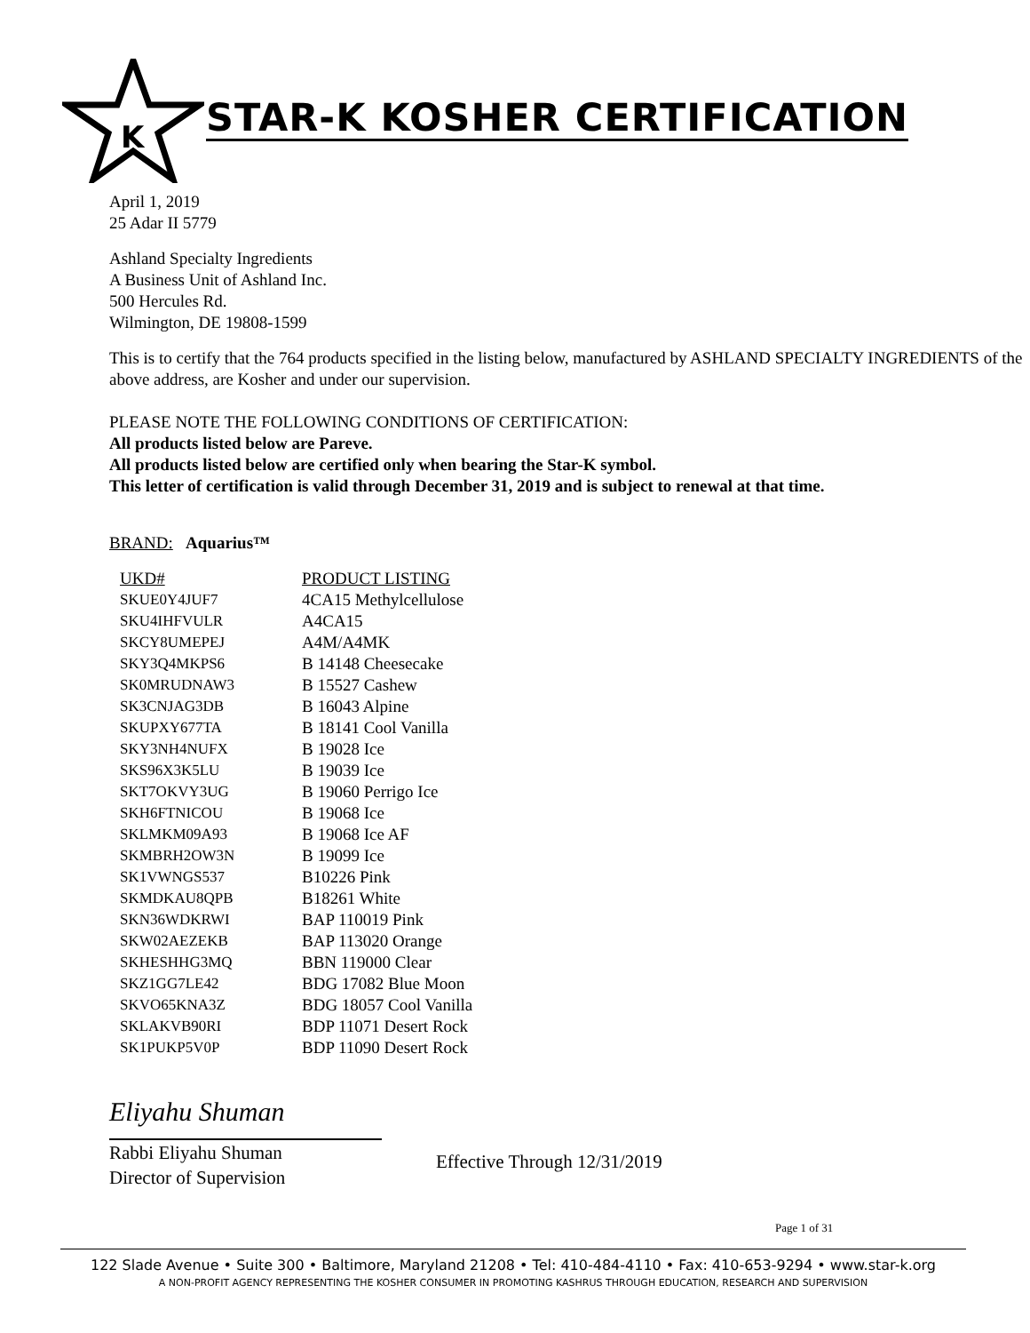K
STAR-K KOSHER CERTIFICATION
April 1, 2019
25 Adar II 5779
Ashland Specialty Ingredients
A Business Unit of Ashland Inc.
500 Hercules Rd.
Wilmington, DE 19808-1599
This is to certify that the 764 products specified in the listing below, manufactured by ASHLAND SPECIALTY INGREDIENTS of the above address, are Kosher and under our supervision.
PLEASE NOTE THE FOLLOWING CONDITIONS OF CERTIFICATION:
All products listed below are Pareve.
All products listed below are certified only when bearing the Star-K symbol.
This letter of certification is valid through December 31, 2019 and is subject to renewal at that time.
BRAND: Aquarius™
| UKD# | PRODUCT LISTING |
| --- | --- |
| SKUE0Y4JUF7 | 4CA15 Methylcellulose |
| SKU4IHFVULR | A4CA15 |
| SKCY8UMEPEJ | A4M/A4MK |
| SKY3Q4MKPS6 | B 14148 Cheesecake |
| SK0MRUDNAW3 | B 15527 Cashew |
| SK3CNJAG3DB | B 16043 Alpine |
| SKUPXY677TA | B 18141 Cool Vanilla |
| SKY3NH4NUFX | B 19028 Ice |
| SKS96X3K5LU | B 19039 Ice |
| SKT7OKVY3UG | B 19060 Perrigo Ice |
| SKH6FTNICOU | B 19068 Ice |
| SKLMKM09A93 | B 19068 Ice AF |
| SKMBRH2OW3N | B 19099 Ice |
| SK1VWNGS537 | B10226 Pink |
| SKMDKAU8QPB | B18261 White |
| SKN36WDKRWI | BAP 110019 Pink |
| SKW02AEZEKB | BAP 113020 Orange |
| SKHESHHG3MQ | BBN 119000 Clear |
| SKZ1GG7LE42 | BDG 17082 Blue Moon |
| SKVO65KNA3Z | BDG 18057 Cool Vanilla |
| SKLAKVB90RI | BDP 11071 Desert Rock |
| SK1PUKP5V0P | BDP 11090 Desert Rock |
Eliyahu Shuman
Rabbi Eliyahu Shuman
Director of Supervision
Effective Through 12/31/2019
Page 1 of 31
122 Slade Avenue • Suite 300 • Baltimore, Maryland 21208 • Tel: 410-484-4110 • Fax: 410-653-9294 • www.star-k.org
A NON-PROFIT AGENCY REPRESENTING THE KOSHER CONSUMER IN PROMOTING KASHRUS THROUGH EDUCATION, RESEARCH AND SUPERVISION